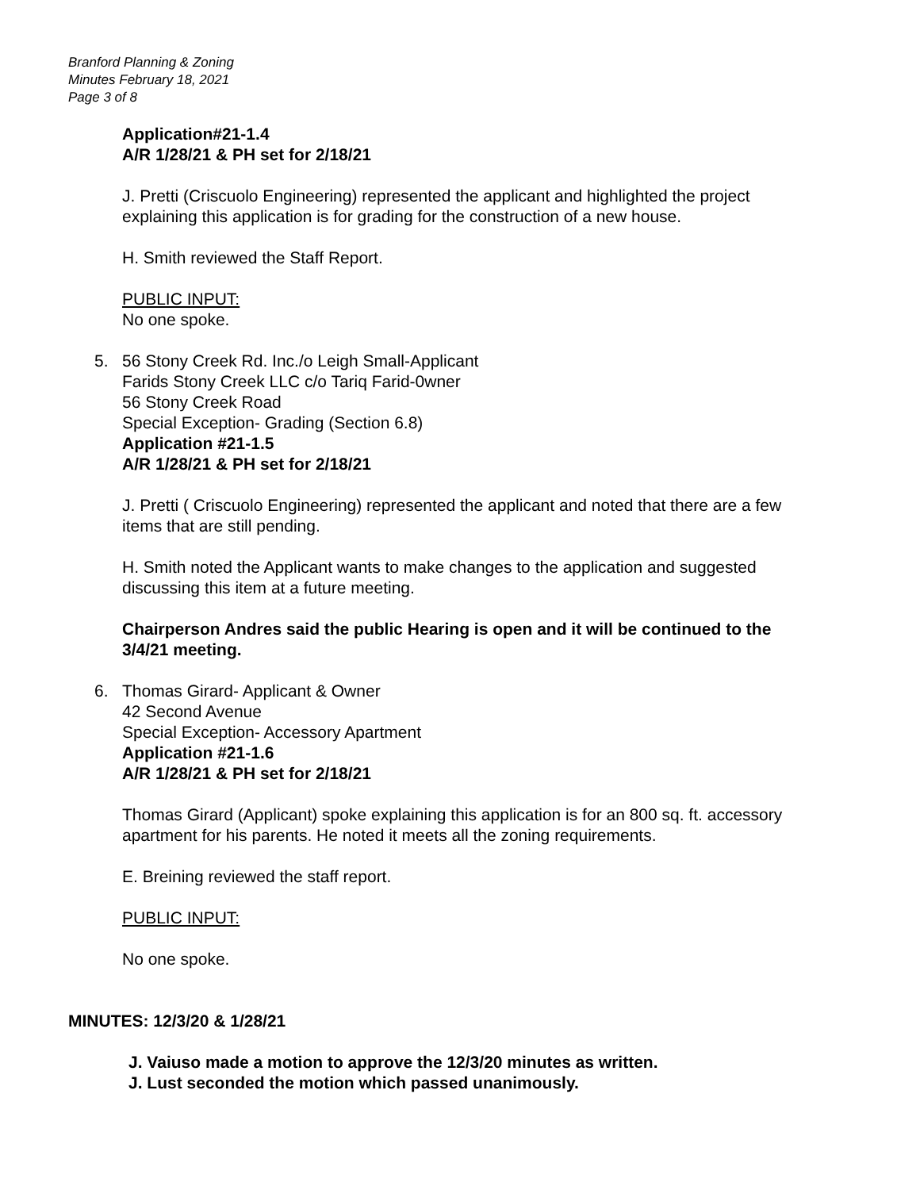Branford Planning & Zoning
Minutes February 18, 2021
Page 3 of 8
Application#21-1.4
A/R 1/28/21 & PH set for 2/18/21
J. Pretti (Criscuolo Engineering) represented the applicant and highlighted the project explaining this application is for grading for the construction of a new house.
H. Smith reviewed the Staff Report.
PUBLIC INPUT:
No one spoke.
5. 56 Stony Creek Rd. Inc./o Leigh Small-Applicant
Farids Stony Creek LLC c/o Tariq Farid-0wner
56 Stony Creek Road
Special Exception- Grading (Section 6.8)
Application #21-1.5
A/R 1/28/21 & PH set for 2/18/21
J. Pretti ( Criscuolo Engineering) represented the applicant and noted that there are a few items that are still pending.
H. Smith noted the Applicant wants to make changes to the application and suggested discussing this item at a future meeting.
Chairperson Andres said the public Hearing is open and it will be continued to the 3/4/21 meeting.
6. Thomas Girard- Applicant & Owner
42 Second Avenue
Special Exception- Accessory Apartment
Application #21-1.6
A/R 1/28/21 & PH set for 2/18/21
Thomas Girard (Applicant) spoke explaining this application is for an 800 sq. ft. accessory apartment for his parents. He noted it meets all the zoning requirements.
E. Breining reviewed the staff report.
PUBLIC INPUT:
No one spoke.
MINUTES: 12/3/20 & 1/28/21
J. Vaiuso made a motion to approve the 12/3/20 minutes as written.
J. Lust seconded the motion which passed unanimously.